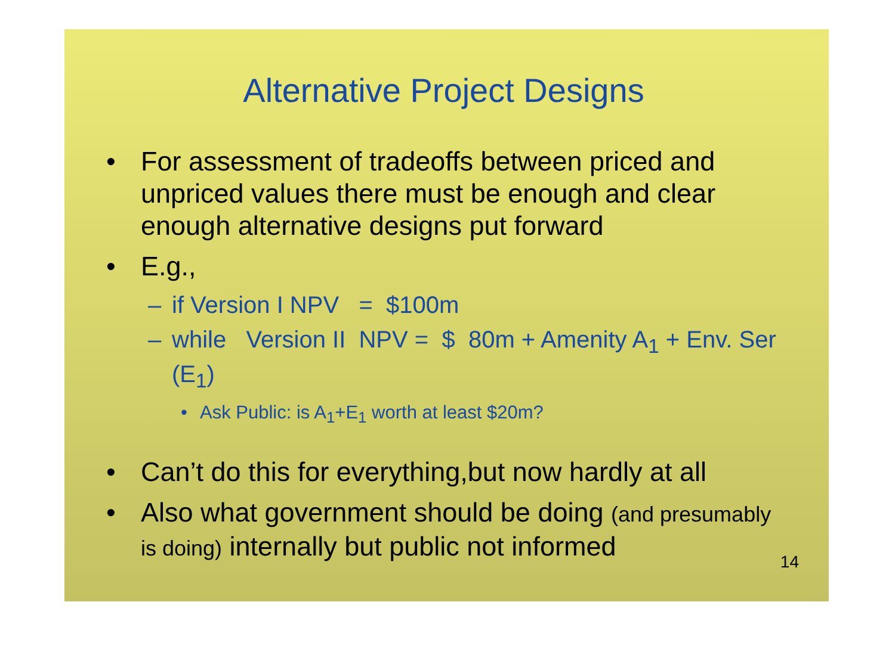Alternative Project Designs
• For assessment of tradeoffs between priced and unpriced values there must be enough and clear enough alternative designs put forward
• E.g.,
– if Version I NPV = $100m
– while Version II NPV = $ 80m + Amenity A<sub>1</sub> + Env. Ser (E<sub>1</sub>)
• Ask Public: is A<sub>1</sub>+E<sub>1</sub> worth at least $20m?
• Can’t do this for everything,but now hardly at all
• Also what government should be doing (and presumably is doing) internally but public not informed
14